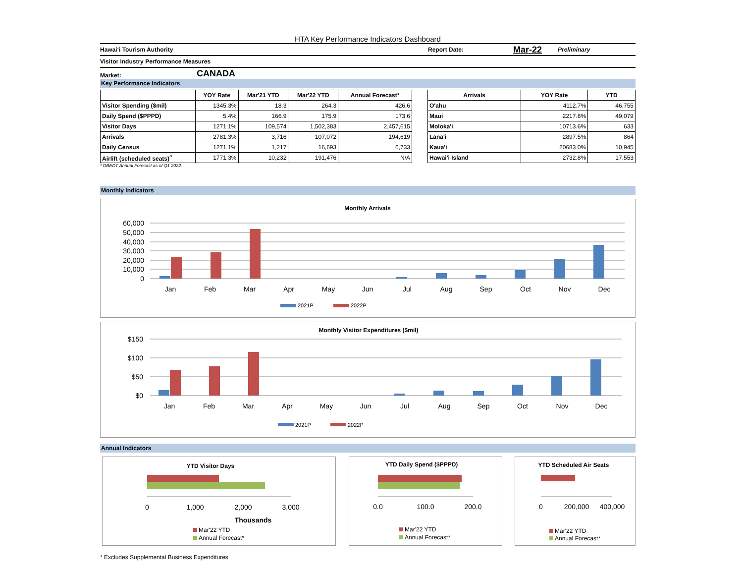HTA Key Performance Indicators Dashboard
Hawaiʻi Tourism Authority Report Date: Mar-22 Preliminary
Visitor Industry Performance Measures
Market: CANADA
Key Performance Indicators
| | YOY Rate | Mar'21 YTD | Mar'22 YTD | Annual Forecast* |
| --- | --- | --- | --- | --- |
| Visitor Spending ($mil) | 1345.3% | 18.3 | 264.3 | 426.6 |
| Daily Spend ($PPPD) | 5.4% | 166.9 | 175.9 | 173.6 |
| Visitor Days | 1271.1% | 109,574 | 1,502,383 | 2,457,615 |
| Arrivals | 2781.3% | 3,716 | 107,072 | 194,619 |
| Daily Census | 1271.1% | 1,217 | 16,693 | 6,733 |
| Airlift (scheduled seats)<sup>^</sup> | 1771.3% | 10,232 | 191,476 | N/A |
| Arrivals | YOY Rate | YTD |
| --- | --- | --- |
| O'ahu | 4112.7% | 46,755 |
| Maui | 2217.8% | 49,079 |
| Moloka'i | 10713.6% | 633 |
| Lāna'i | 2897.5% | 864 |
| Kaua'i | 20683.0% | 10,945 |
| Hawai'i Island | 2732.8% | 17,553 |
* DBEDT Annual Forecast as of Q1 2022.
Monthly Indicators
Monthly Arrivals
60,000
50,000
40,000
30,000
20,000
10,000
0
Jan
Feb
Mar
Apr
May
Jun
Jul
Aug
Sep
Oct
Nov
Dec
2021P
2022P
Monthly Visitor Expenditures ($mil)
$150
$100
$50
$0
Jan
Feb
Mar
Apr
May
Jun
Jul
Aug
Sep
Oct
Nov
Dec
2021P
2022P
Annual Indicators
YTD Visitor Days
0
1,000
2,000
3,000
Thousands
Mar'22 YTD
Annual Forecast*
YTD Daily Spend ($PPPD)
0.0
100.0
200.0
Mar'22 YTD
Annual Forecast*
YTD Scheduled Air Seats
0
200,000
400,000
Mar'22 YTD
Annual Forecast*
* Excludes Supplemental Business Expenditures